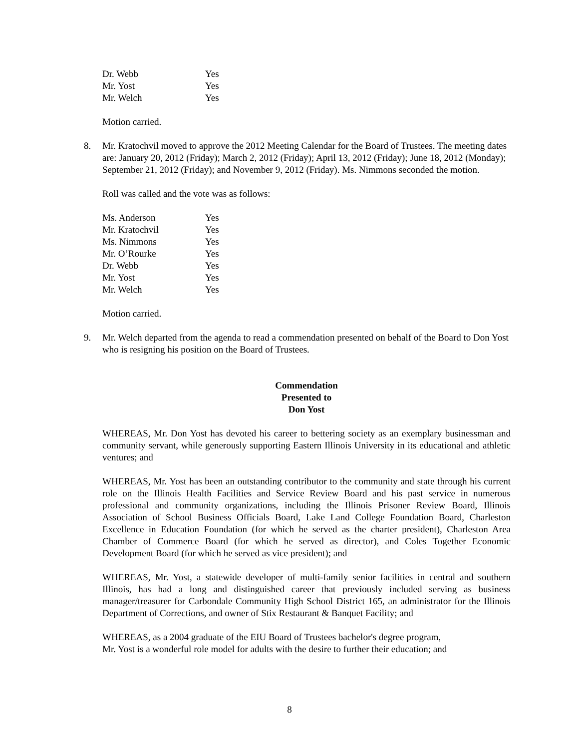| Dr. Webb | Yes |
| Mr. Yost | Yes |
| Mr. Welch | Yes |
Motion carried.
8.
Mr. Kratochvil moved to approve the 2012 Meeting Calendar for the Board of Trustees. The meeting dates are: January 20, 2012 (Friday); March 2, 2012 (Friday); April 13, 2012 (Friday); June 18, 2012 (Monday); September 21, 2012 (Friday); and November 9, 2012 (Friday). Ms. Nimmons seconded the motion.
Roll was called and the vote was as follows:
| Ms. Anderson | Yes |
| Mr. Kratochvil | Yes |
| Ms. Nimmons | Yes |
| Mr. O’Rourke | Yes |
| Dr. Webb | Yes |
| Mr. Yost | Yes |
| Mr. Welch | Yes |
Motion carried.
9.
Mr. Welch departed from the agenda to read a commendation presented on behalf of the Board to Don Yost who is resigning his position on the Board of Trustees.
Commendation
Presented to
Don Yost
WHEREAS, Mr. Don Yost has devoted his career to bettering society as an exemplary businessman and community servant, while generously supporting Eastern Illinois University in its educational and athletic ventures; and
WHEREAS, Mr. Yost has been an outstanding contributor to the community and state through his current role on the Illinois Health Facilities and Service Review Board and his past service in numerous professional and community organizations, including the Illinois Prisoner Review Board, Illinois Association of School Business Officials Board, Lake Land College Foundation Board, Charleston Excellence in Education Foundation (for which he served as the charter president), Charleston Area Chamber of Commerce Board (for which he served as director), and Coles Together Economic Development Board (for which he served as vice president); and
WHEREAS, Mr. Yost, a statewide developer of multi-family senior facilities in central and southern Illinois, has had a long and distinguished career that previously included serving as business manager/treasurer for Carbondale Community High School District 165, an administrator for the Illinois Department of Corrections, and owner of Stix Restaurant & Banquet Facility; and
WHEREAS, as a 2004 graduate of the EIU Board of Trustees bachelor's degree program,
Mr. Yost is a wonderful role model for adults with the desire to further their education; and
8